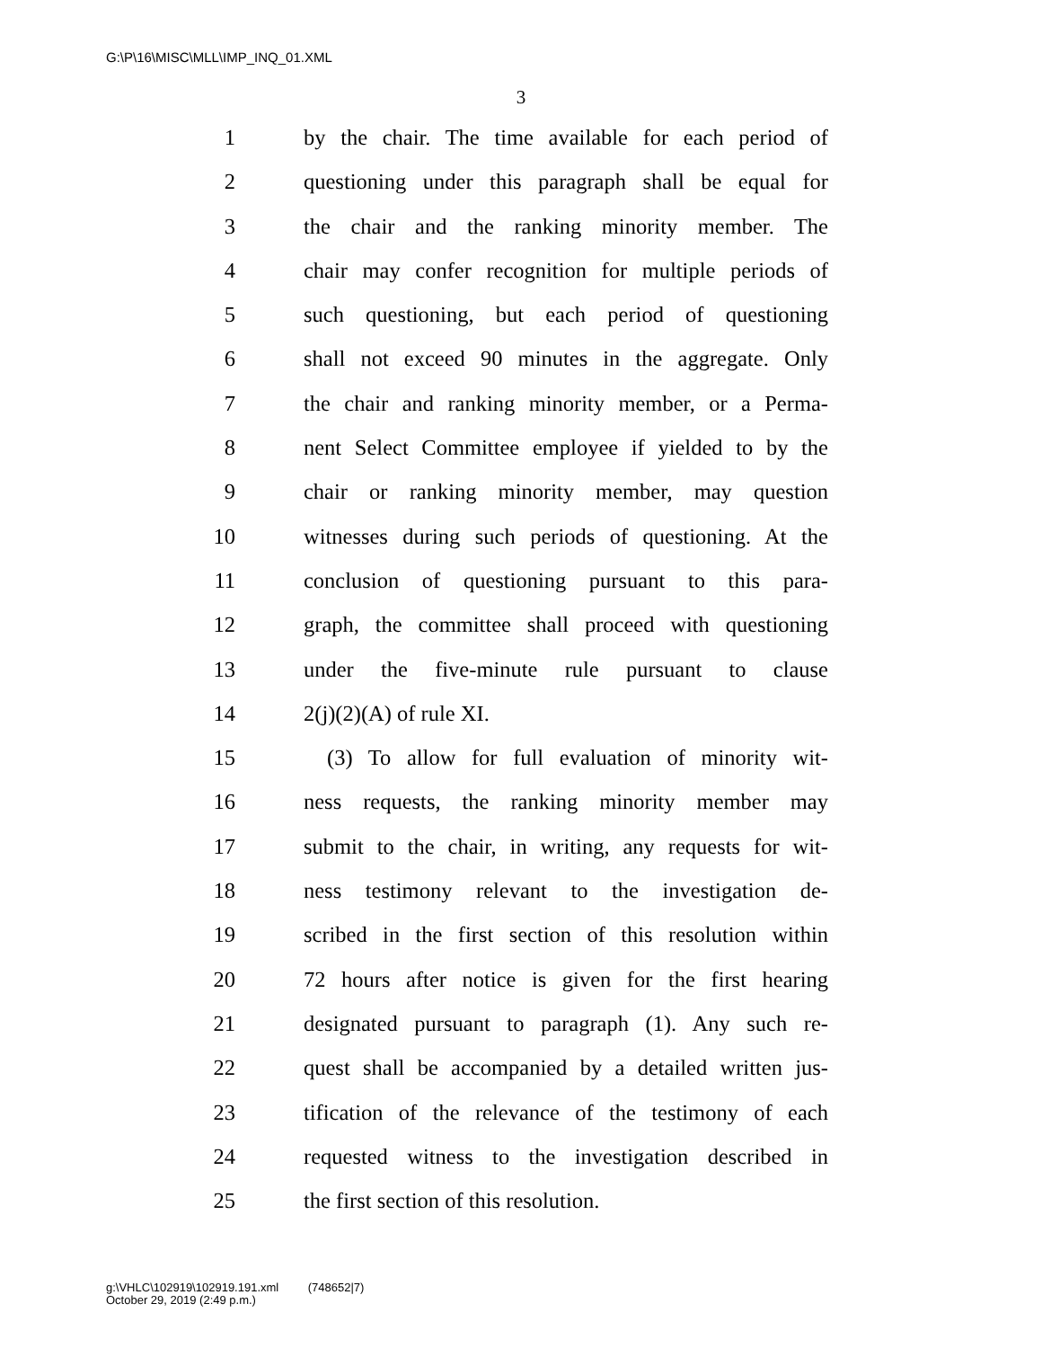G:\P\16\MISC\MLL\IMP_INQ_01.XML
3
1 by the chair. The time available for each period of
2 questioning under this paragraph shall be equal for
3 the chair and the ranking minority member. The
4 chair may confer recognition for multiple periods of
5 such questioning, but each period of questioning
6 shall not exceed 90 minutes in the aggregate. Only
7 the chair and ranking minority member, or a Perma-
8 nent Select Committee employee if yielded to by the
9 chair or ranking minority member, may question
10 witnesses during such periods of questioning. At the
11 conclusion of questioning pursuant to this para-
12 graph, the committee shall proceed with questioning
13 under the five-minute rule pursuant to clause
14 2(j)(2)(A) of rule XI.
15 (3) To allow for full evaluation of minority wit-
16 ness requests, the ranking minority member may
17 submit to the chair, in writing, any requests for wit-
18 ness testimony relevant to the investigation de-
19 scribed in the first section of this resolution within
20 72 hours after notice is given for the first hearing
21 designated pursuant to paragraph (1). Any such re-
22 quest shall be accompanied by a detailed written jus-
23 tification of the relevance of the testimony of each
24 requested witness to the investigation described in
25 the first section of this resolution.
g:\VHLC\102919\102919.191.xml (748652|7)
October 29, 2019 (2:49 p.m.)